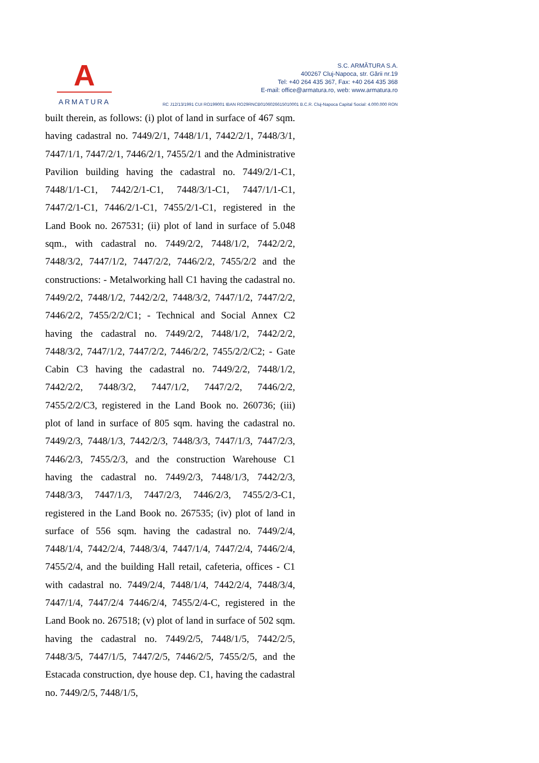A
ARMATURA
S.C. ARMĂTURA S.A.
400267 Cluj-Napoca, str. Gării nr.19
Tel: +40 264 435 367, Fax: +40 264 435 368
E-mail: office@armatura.ro, web: www.armatura.ro
RC J12/13/1991 CUI RO199001 IBAN RO29RNCB0106026615010001 B.C.R. Cluj-Napoca Capital Social: 4.000.000 RON
built therein, as follows: (i) plot of land in surface of 467 sqm. having cadastral no. 7449/2/1, 7448/1/1, 7442/2/1, 7448/3/1, 7447/1/1, 7447/2/1, 7446/2/1, 7455/2/1 and the Administrative Pavilion building having the cadastral no. 7449/2/1-C1, 7448/1/1-C1, 7442/2/1-C1, 7448/3/1-C1, 7447/1/1-C1, 7447/2/1-C1, 7446/2/1-C1, 7455/2/1-C1, registered in the Land Book no. 267531; (ii) plot of land in surface of 5.048 sqm., with cadastral no. 7449/2/2, 7448/1/2, 7442/2/2, 7448/3/2, 7447/1/2, 7447/2/2, 7446/2/2, 7455/2/2 and the constructions: - Metalworking hall C1 having the cadastral no. 7449/2/2, 7448/1/2, 7442/2/2, 7448/3/2, 7447/1/2, 7447/2/2, 7446/2/2, 7455/2/2/C1; - Technical and Social Annex C2 having the cadastral no. 7449/2/2, 7448/1/2, 7442/2/2, 7448/3/2, 7447/1/2, 7447/2/2, 7446/2/2, 7455/2/2/C2; - Gate Cabin C3 having the cadastral no. 7449/2/2, 7448/1/2, 7442/2/2, 7448/3/2, 7447/1/2, 7447/2/2, 7446/2/2, 7455/2/2/C3, registered in the Land Book no. 260736; (iii) plot of land in surface of 805 sqm. having the cadastral no. 7449/2/3, 7448/1/3, 7442/2/3, 7448/3/3, 7447/1/3, 7447/2/3, 7446/2/3, 7455/2/3, and the construction Warehouse C1 having the cadastral no. 7449/2/3, 7448/1/3, 7442/2/3, 7448/3/3, 7447/1/3, 7447/2/3, 7446/2/3, 7455/2/3-C1, registered in the Land Book no. 267535; (iv) plot of land in surface of 556 sqm. having the cadastral no. 7449/2/4, 7448/1/4, 7442/2/4, 7448/3/4, 7447/1/4, 7447/2/4, 7446/2/4, 7455/2/4, and the building Hall retail, cafeteria, offices - C1 with cadastral no. 7449/2/4, 7448/1/4, 7442/2/4, 7448/3/4, 7447/1/4, 7447/2/4 7446/2/4, 7455/2/4-C, registered in the Land Book no. 267518; (v) plot of land in surface of 502 sqm. having the cadastral no. 7449/2/5, 7448/1/5, 7442/2/5, 7448/3/5, 7447/1/5, 7447/2/5, 7446/2/5, 7455/2/5, and the Estacada construction, dye house dep. C1, having the cadastral no. 7449/2/5, 7448/1/5,